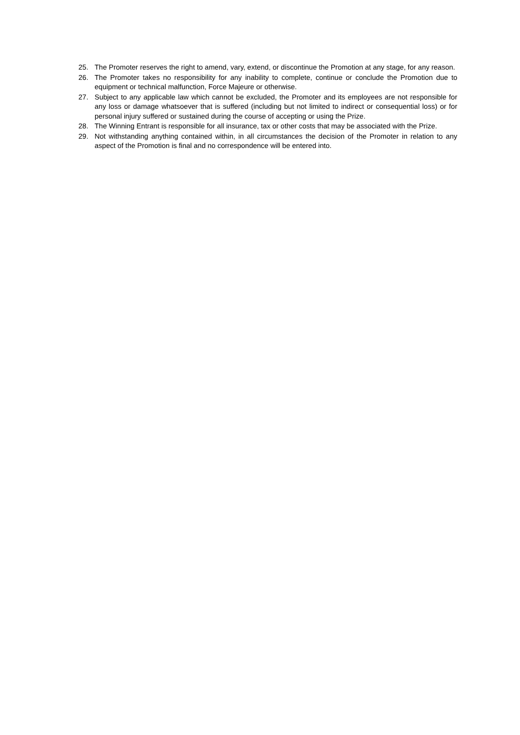25. The Promoter reserves the right to amend, vary, extend, or discontinue the Promotion at any stage, for any reason.
26. The Promoter takes no responsibility for any inability to complete, continue or conclude the Promotion due to equipment or technical malfunction, Force Majeure or otherwise.
27. Subject to any applicable law which cannot be excluded, the Promoter and its employees are not responsible for any loss or damage whatsoever that is suffered (including but not limited to indirect or consequential loss) or for personal injury suffered or sustained during the course of accepting or using the Prize.
28. The Winning Entrant is responsible for all insurance, tax or other costs that may be associated with the Prize.
29. Not withstanding anything contained within, in all circumstances the decision of the Promoter in relation to any aspect of the Promotion is final and no correspondence will be entered into.